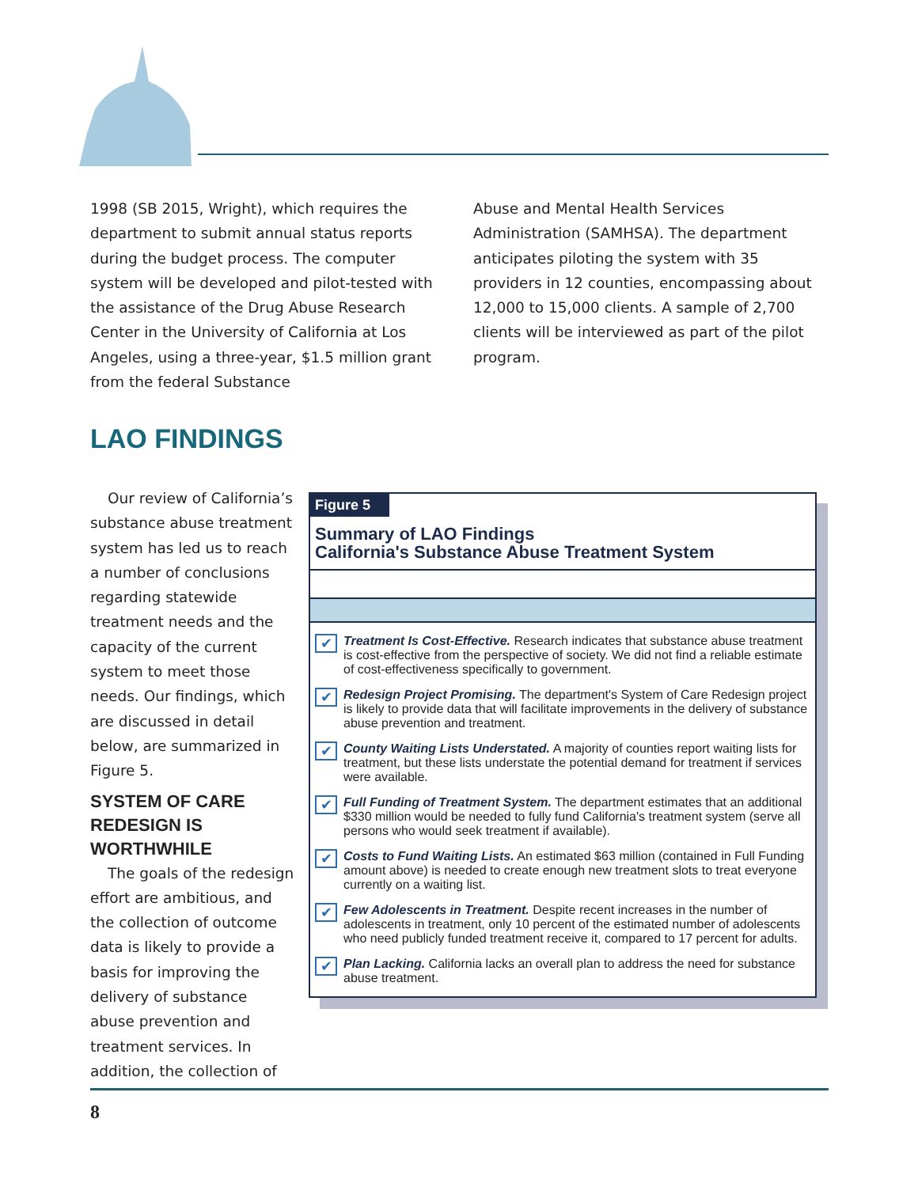1998 (SB 2015, Wright), which requires the department to submit annual status reports during the budget process. The computer system will be developed and pilot-tested with the assistance of the Drug Abuse Research Center in the University of California at Los Angeles, using a three-year, $1.5 million grant from the federal Substance
Abuse and Mental Health Services Administration (SAMHSA). The department anticipates piloting the system with 35 providers in 12 counties, encompassing about 12,000 to 15,000 clients. A sample of 2,700 clients will be interviewed as part of the pilot program.
LAO FINDINGS
Our review of California’s substance abuse treatment system has led us to reach a number of conclusions regarding statewide treatment needs and the capacity of the current system to meet those needs. Our findings, which are discussed in detail below, are summarized in Figure 5.
SYSTEM OF CARE REDESIGN IS WORTHWHILE
The goals of the redesign effort are ambitious, and the collection of outcome data is likely to provide a basis for improving the delivery of substance abuse prevention and treatment services. In addition, the collection of
Figure 5
Summary of LAO Findings
California's Substance Abuse Treatment System
✔
Treatment Is Cost-Effective. Research indicates that substance abuse treatment is cost-effective from the perspective of society. We did not find a reliable estimate of cost-effectiveness specifically to government.
✔
Redesign Project Promising. The department's System of Care Redesign project is likely to provide data that will facilitate improvements in the delivery of substance abuse prevention and treatment.
✔
County Waiting Lists Understated. A majority of counties report waiting lists for treatment, but these lists understate the potential demand for treatment if services were available.
✔
Full Funding of Treatment System. The department estimates that an additional $330 million would be needed to fully fund California's treatment system (serve all persons who would seek treatment if available).
✔
Costs to Fund Waiting Lists. An estimated $63 million (contained in Full Funding amount above) is needed to create enough new treatment slots to treat everyone currently on a waiting list.
✔
Few Adolescents in Treatment. Despite recent increases in the number of adolescents in treatment, only 10 percent of the estimated number of adolescents who need publicly funded treatment receive it, compared to 17 percent for adults.
✔
Plan Lacking. California lacks an overall plan to address the need for substance abuse treatment.
8